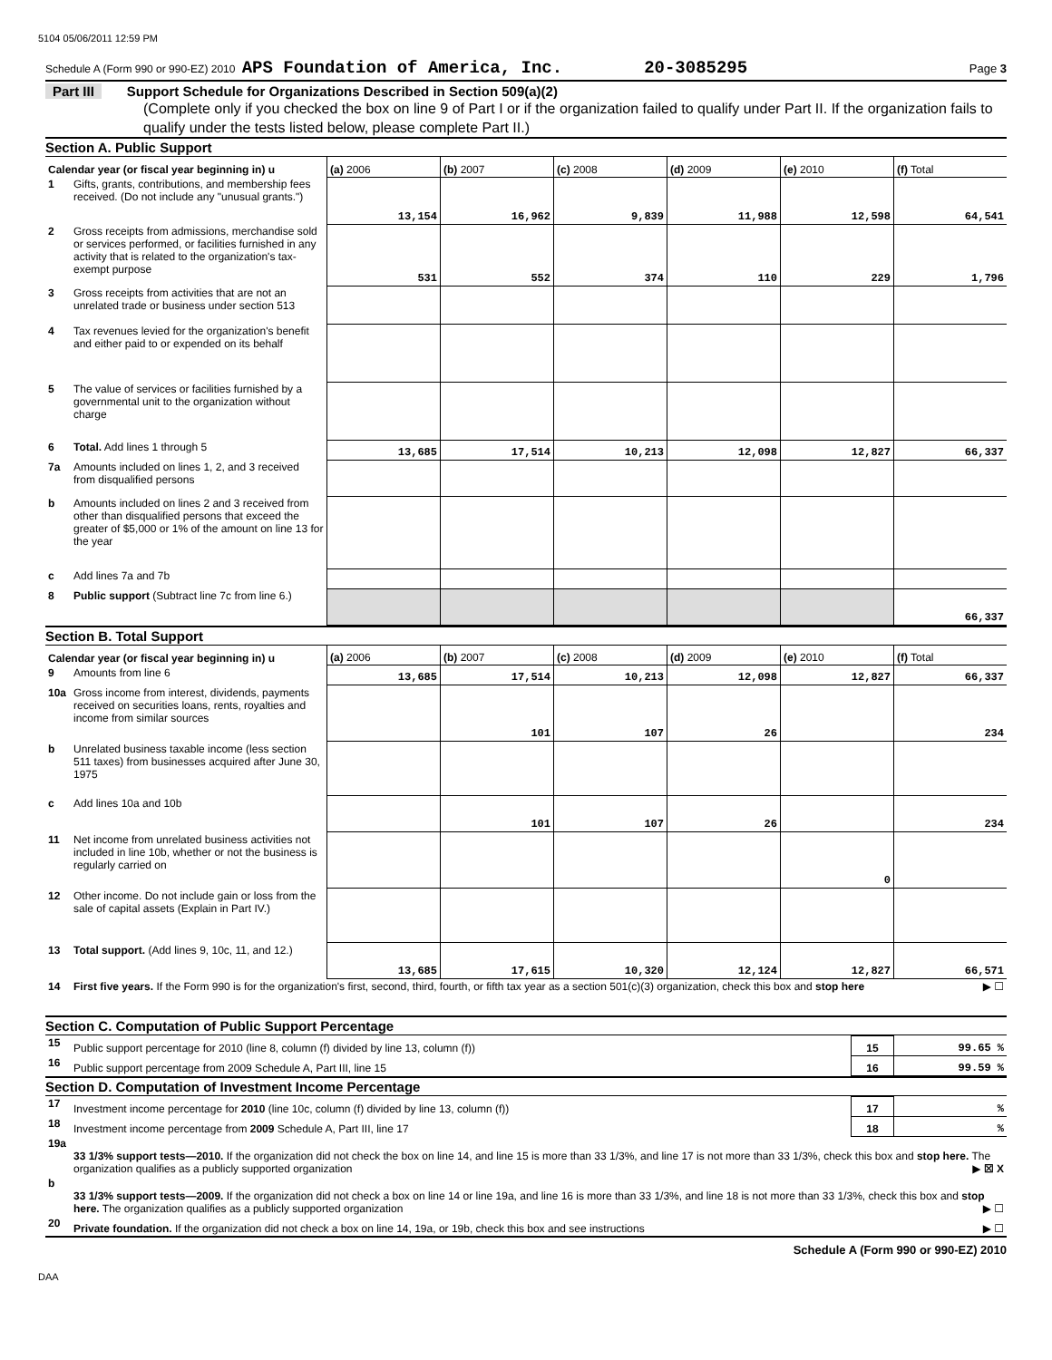5104 05/06/2011 12:59 PM
Schedule A (Form 990 or 990-EZ) 2010 APS Foundation of America, Inc. 20-3085295 Page 3
Part III Support Schedule for Organizations Described in Section 509(a)(2)
(Complete only if you checked the box on line 9 of Part I or if the organization failed to qualify under Part II. If the organization fails to qualify under the tests listed below, please complete Part II.)
Section A. Public Support
| Calendar year (or fiscal year beginning in) u | | (a) 2006 | (b) 2007 | (c) 2008 | (d) 2009 | (e) 2010 | (f) Total |
| --- | --- | --- | --- | --- | --- | --- | --- |
| 1 | Gifts, grants, contributions, and membership fees received. (Do not include any "unusual grants.") | 13,154 | 16,962 | 9,839 | 11,988 | 12,598 | 64,541 |
| 2 | Gross receipts from admissions, merchandise sold or services performed, or facilities furnished in any activity that is related to the organization's tax-exempt purpose | 531 | 552 | 374 | 110 | 229 | 1,796 |
| 3 | Gross receipts from activities that are not an unrelated trade or business under section 513 | | | | | | |
| 4 | Tax revenues levied for the organization's benefit and either paid to or expended on its behalf | | | | | | |
| 5 | The value of services or facilities furnished by a governmental unit to the organization without charge | | | | | | |
| 6 | Total. Add lines 1 through 5 | 13,685 | 17,514 | 10,213 | 12,098 | 12,827 | 66,337 |
| 7a | Amounts included on lines 1, 2, and 3 received from disqualified persons | | | | | | |
| b | Amounts included on lines 2 and 3 received from other than disqualified persons that exceed the greater of $5,000 or 1% of the amount on line 13 for the year | | | | | | |
| c | Add lines 7a and 7b | | | | | | |
| 8 | Public support (Subtract line 7c from line 6.) | | | | | | 66,337 |
Section B. Total Support
| Calendar year (or fiscal year beginning in) u | | (a) 2006 | (b) 2007 | (c) 2008 | (d) 2009 | (e) 2010 | (f) Total |
| --- | --- | --- | --- | --- | --- | --- | --- |
| 9 | Amounts from line 6 | 13,685 | 17,514 | 10,213 | 12,098 | 12,827 | 66,337 |
| 10a | Gross income from interest, dividends, payments received on securities loans, rents, royalties and income from similar sources | | 101 | 107 | 26 | | 234 |
| b | Unrelated business taxable income (less section 511 taxes) from businesses acquired after June 30, 1975 | | | | | | |
| c | Add lines 10a and 10b | | 101 | 107 | 26 | | 234 |
| 11 | Net income from unrelated business activities not included in line 10b, whether or not the business is regularly carried on | | | | | 0 | |
| 12 | Other income. Do not include gain or loss from the sale of capital assets (Explain in Part IV.) | | | | | | |
| 13 | Total support. (Add lines 9, 10c, 11, and 12.) | 13,685 | 17,615 | 10,320 | 12,124 | 12,827 | 66,571 |
| 14 | First five years. If the Form 990 is for the organization's first, second, third, fourth, or fifth tax year as a section 501(c)(3) organization, check this box and stop here ▶ ☐ | | | | | | |
Section C. Computation of Public Support Percentage
| 15 | Public support percentage for 2010 (line 8, column (f) divided by line 13, column (f)) | 15 | 99.65 % |
| 16 | Public support percentage from 2009 Schedule A, Part III, line 15 | 16 | 99.59 % |
Section D. Computation of Investment Income Percentage
| 17 | Investment income percentage for 2010 (line 10c, column (f) divided by line 13, column (f)) | 17 | % |
| 18 | Investment income percentage from 2009 Schedule A, Part III, line 17 | 18 | % |
| 19a | 33 1/3% support tests—2010. If the organization did not check the box on line 14, and line 15 is more than 33 1/3%, and line 17 is not more than 33 1/3%, check this box and stop here. The organization qualifies as a publicly supported organization ▶ ☒ X | | |
| b | 33 1/3% support tests—2009. If the organization did not check a box on line 14 or line 19a, and line 16 is more than 33 1/3%, and line 18 is not more than 33 1/3%, check this box and stop here. The organization qualifies as a publicly supported organization ▶ ☐ | | |
| 20 | Private foundation. If the organization did not check a box on line 14, 19a, or 19b, check this box and see instructions ▶ ☐ | | |
Schedule A (Form 990 or 990-EZ) 2010
DAA